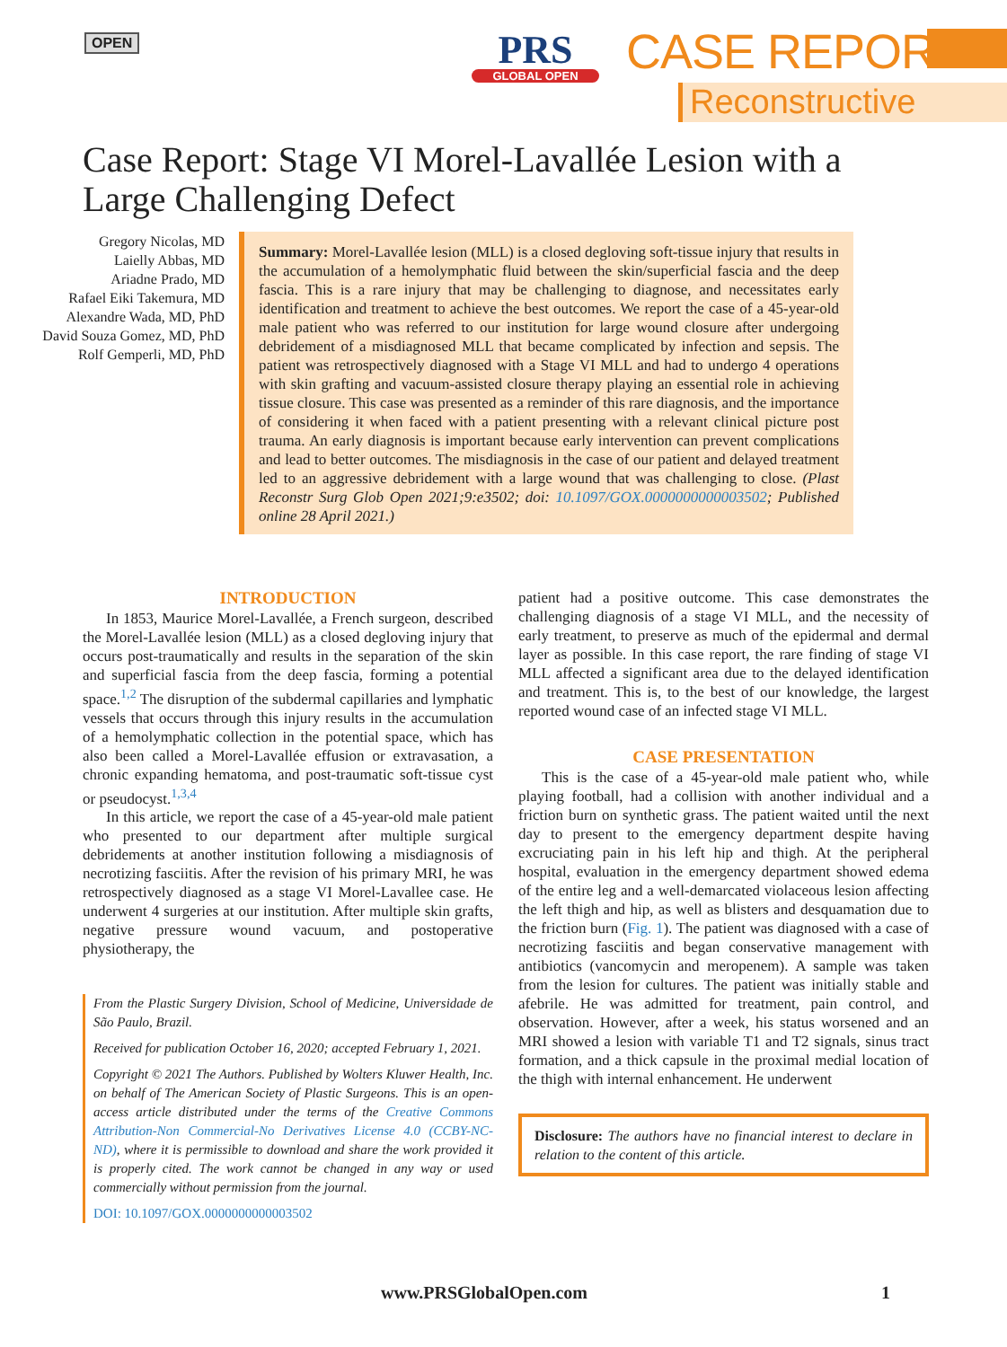OPEN
PRS
GLOBAL OPEN
CASE REPORT
Reconstructive
Case Report: Stage VI Morel-Lavallée Lesion with a Large Challenging Defect
Gregory Nicolas, MD
Laielly Abbas, MD
Ariadne Prado, MD
Rafael Eiki Takemura, MD
Alexandre Wada, MD, PhD
David Souza Gomez, MD, PhD
Rolf Gemperli, MD, PhD
Summary: Morel-Lavallée lesion (MLL) is a closed degloving soft-tissue injury that results in the accumulation of a hemolymphatic fluid between the skin/superficial fascia and the deep fascia. This is a rare injury that may be challenging to diagnose, and necessitates early identification and treatment to achieve the best outcomes. We report the case of a 45-year-old male patient who was referred to our institution for large wound closure after undergoing debridement of a misdiagnosed MLL that became complicated by infection and sepsis. The patient was retrospectively diagnosed with a Stage VI MLL and had to undergo 4 operations with skin grafting and vacuum-assisted closure therapy playing an essential role in achieving tissue closure. This case was presented as a reminder of this rare diagnosis, and the importance of considering it when faced with a patient presenting with a relevant clinical picture post trauma. An early diagnosis is important because early intervention can prevent complications and lead to better outcomes. The misdiagnosis in the case of our patient and delayed treatment led to an aggressive debridement with a large wound that was challenging to close. (Plast Reconstr Surg Glob Open 2021;9:e3502; doi: 10.1097/GOX.0000000000003502; Published online 28 April 2021.)
INTRODUCTION
In 1853, Maurice Morel-Lavallée, a French surgeon, described the Morel-Lavallée lesion (MLL) as a closed degloving injury that occurs post-traumatically and results in the separation of the skin and superficial fascia from the deep fascia, forming a potential space.<sup>1,2</sup> The disruption of the subdermal capillaries and lymphatic vessels that occurs through this injury results in the accumulation of a hemolymphatic collection in the potential space, which has also been called a Morel-Lavallée effusion or extravasation, a chronic expanding hematoma, and post-traumatic soft-tissue cyst or pseudocyst.<sup>1,3,4</sup>
In this article, we report the case of a 45-year-old male patient who presented to our department after multiple surgical debridements at another institution following a misdiagnosis of necrotizing fasciitis. After the revision of his primary MRI, he was retrospectively diagnosed as a stage VI Morel-Lavallee case. He underwent 4 surgeries at our institution. After multiple skin grafts, negative pressure wound vacuum, and postoperative physiotherapy, the
From the Plastic Surgery Division, School of Medicine, Universidade de São Paulo, Brazil.
Received for publication October 16, 2020; accepted February 1, 2021.
Copyright © 2021 The Authors. Published by Wolters Kluwer Health, Inc. on behalf of The American Society of Plastic Surgeons. This is an open-access article distributed under the terms of the Creative Commons Attribution-Non Commercial-No Derivatives License 4.0 (CCBY-NC-ND), where it is permissible to download and share the work provided it is properly cited. The work cannot be changed in any way or used commercially without permission from the journal.
DOI: 10.1097/GOX.0000000000003502
patient had a positive outcome. This case demonstrates the challenging diagnosis of a stage VI MLL, and the necessity of early treatment, to preserve as much of the epidermal and dermal layer as possible. In this case report, the rare finding of stage VI MLL affected a significant area due to the delayed identification and treatment. This is, to the best of our knowledge, the largest reported wound case of an infected stage VI MLL.
CASE PRESENTATION
This is the case of a 45-year-old male patient who, while playing football, had a collision with another individual and a friction burn on synthetic grass. The patient waited until the next day to present to the emergency department despite having excruciating pain in his left hip and thigh. At the peripheral hospital, evaluation in the emergency department showed edema of the entire leg and a well-demarcated violaceous lesion affecting the left thigh and hip, as well as blisters and desquamation due to the friction burn (Fig. 1). The patient was diagnosed with a case of necrotizing fasciitis and began conservative management with antibiotics (vancomycin and meropenem). A sample was taken from the lesion for cultures. The patient was initially stable and afebrile. He was admitted for treatment, pain control, and observation. However, after a week, his status worsened and an MRI showed a lesion with variable T1 and T2 signals, sinus tract formation, and a thick capsule in the proximal medial location of the thigh with internal enhancement. He underwent
Disclosure: The authors have no financial interest to declare in relation to the content of this article.
www.PRSGlobalOpen.com 1